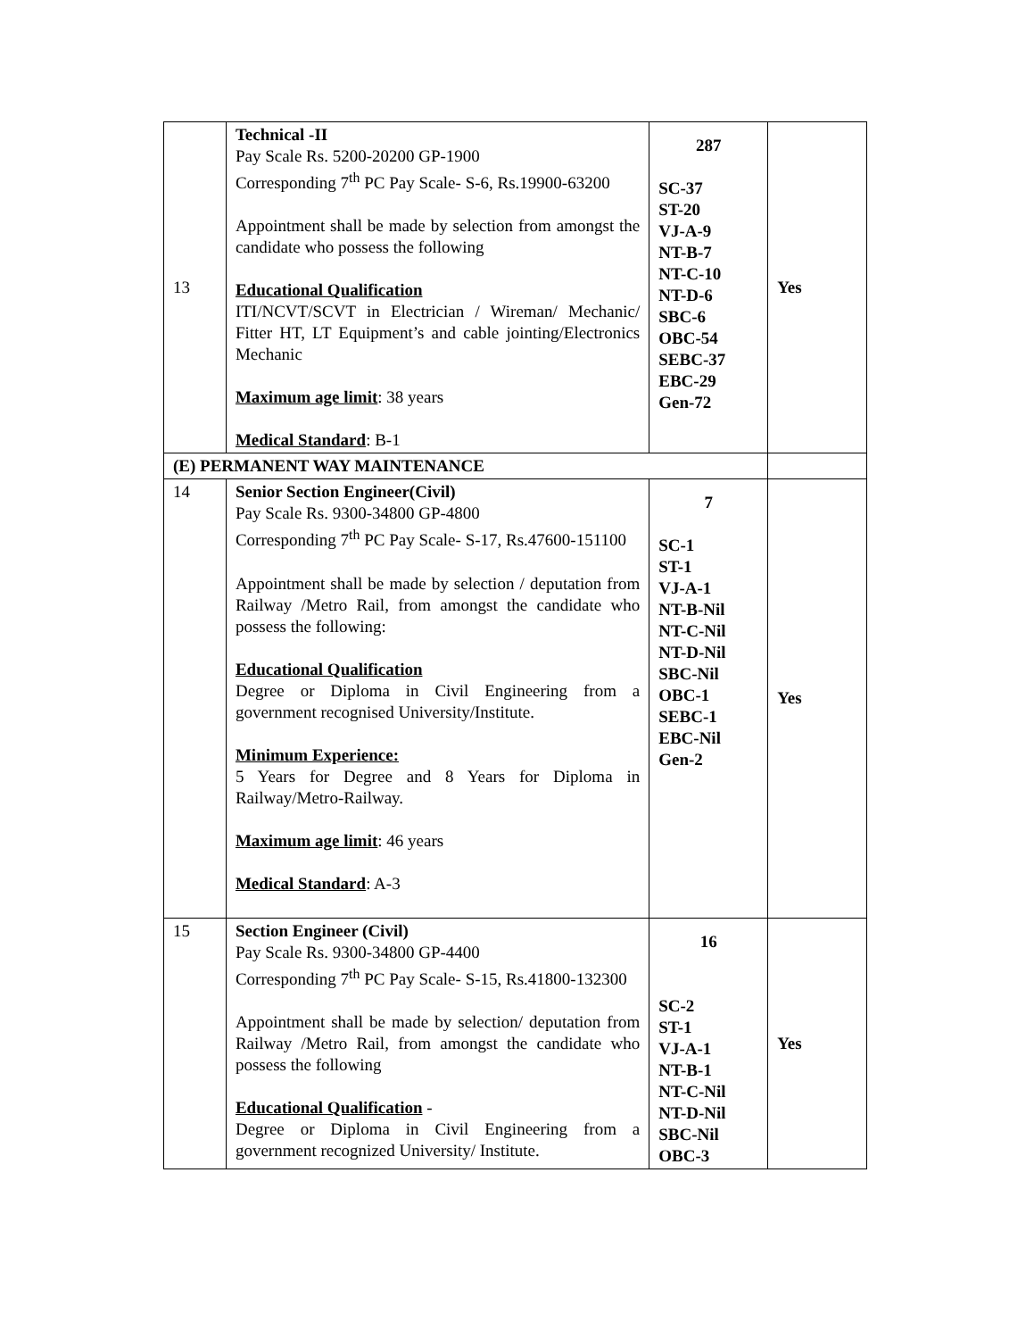| 13 | Technical -II Pay Scale Rs. 5200-20200 GP-1900 Corresponding 7<sup>th</sup> PC Pay Scale- S-6, Rs.19900-63200 Appointment shall be made by selection from amongst the candidate who possess the following Educational Qualification ITI/NCVT/SCVT in Electrician / Wireman/ Mechanic/ Fitter HT, LT Equipment’s and cable jointing/Electronics Mechanic Maximum age limit : 38 years Medical Standard : B-1 | 287 SC-37 ST-20 VJ-A-9 NT-B-7 NT-C-10 NT-D-6 SBC-6 OBC-54 SEBC-37 EBC-29 Gen-72 | Yes |
| (E) PERMANENT WAY MAINTENANCE | | | |
| 14 | Senior Section Engineer(Civil) Pay Scale Rs. 9300-34800 GP-4800 Corresponding 7<sup>th</sup> PC Pay Scale- S-17, Rs.47600-151100 Appointment shall be made by selection / deputation from Railway /Metro Rail, from amongst the candidate who possess the following: Educational Qualification Degree or Diploma in Civil Engineering from a government recognised University/Institute. Minimum Experience: 5 Years for Degree and 8 Years for Diploma in Railway/Metro-Railway. Maximum age limit : 46 years Medical Standard : A-3 | 7 SC-1 ST-1 VJ-A-1 NT-B-Nil NT-C-Nil NT-D-Nil SBC-Nil OBC-1 SEBC-1 EBC-Nil Gen-2 | Yes |
| 15 | Section Engineer (Civil) Pay Scale Rs. 9300-34800 GP-4400 Corresponding 7<sup>th</sup> PC Pay Scale- S-15, Rs.41800-132300 Appointment shall be made by selection/ deputation from Railway /Metro Rail, from amongst the candidate who possess the following Educational Qualification - Degree or Diploma in Civil Engineering from a government recognized University/ Institute. | 16 SC-2 ST-1 VJ-A-1 NT-B-1 NT-C-Nil NT-D-Nil SBC-Nil OBC-3 | Yes |